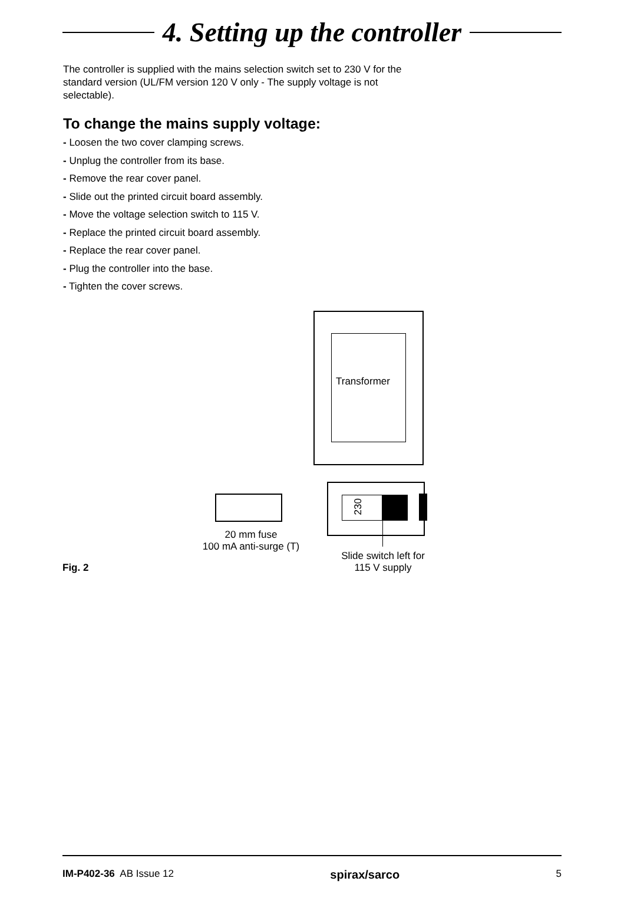4. Setting up the controller
The controller is supplied with the mains selection switch set to 230 V for the standard version (UL/FM version 120 V only - The supply voltage is not selectable).
To change the mains supply voltage:
- Loosen the two cover clamping screws.
- Unplug the controller from its base.
- Remove the rear cover panel.
- Slide out the printed circuit board assembly.
- Move the voltage selection switch to 115 V.
- Replace the printed circuit board assembly.
- Replace the rear cover panel.
- Plug the controller into the base.
- Tighten the cover screws.
Transformer
230
20 mm fuse
100 mA anti-surge (T)
Slide switch left for
115 V supply
Fig. 2
IM-P402-36 AB Issue 12 spirax/sarco 5